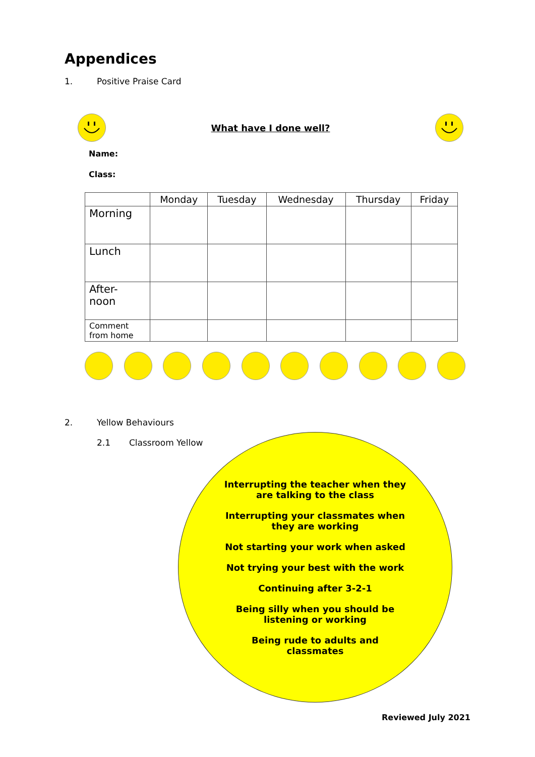Appendices
1. Positive Praise Card
What have I done well?
Name:
Class:
| | Monday | Tuesday | Wednesday | Thursday | Friday |
| --- | --- | --- | --- | --- | --- |
| Morning | | | | | |
| Lunch | | | | | |
| After- noon | | | | | |
| Comment from home | | | | | |
2. Yellow Behaviours
2.1 Classroom Yellow
Interrupting the teacher when they are talking to the class
Interrupting your classmates when they are working
Not starting your work when asked
Not trying your best with the work
Continuing after 3-2-1
Being silly when you should be listening or working
Being rude to adults and classmates
Reviewed July 2021